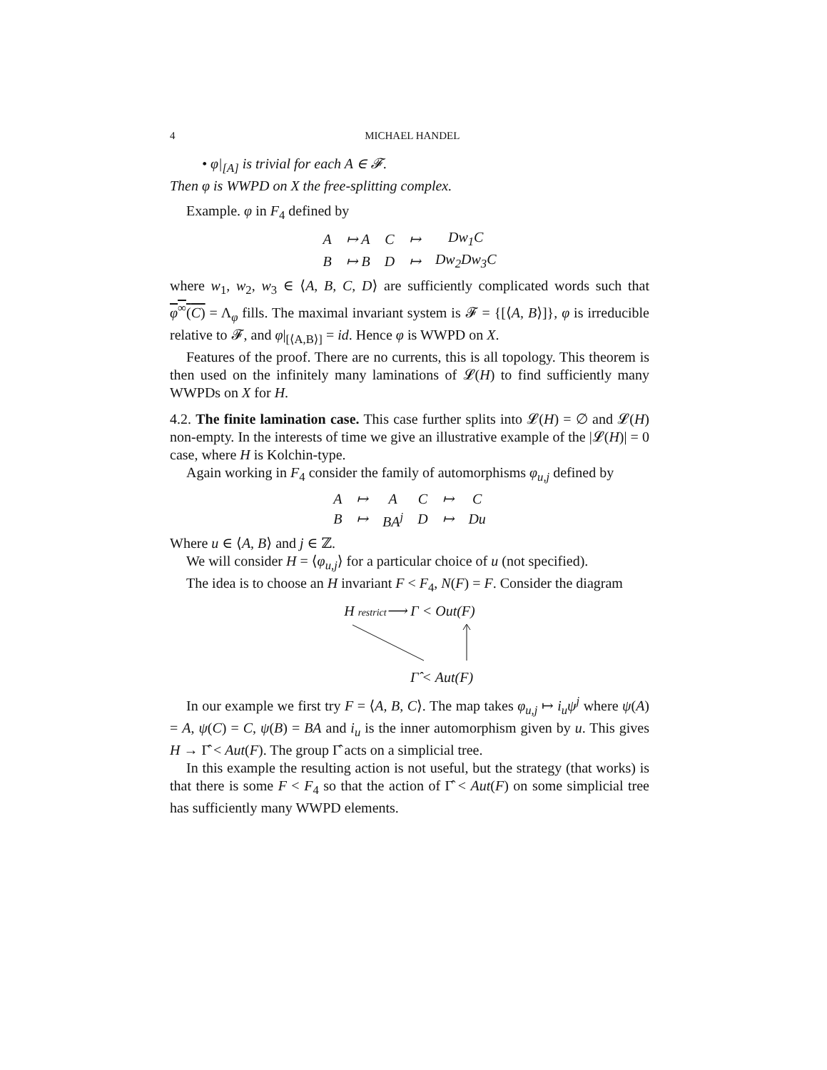4 MICHAEL HANDEL
• φ|<sub>[A]</sub> is trivial for each A ∈ 𝓕.
Then φ is WWPD on X the free-splitting complex.
Example. φ in F<sub>4</sub> defined by
| A | ↦ A | C | ↦ | Dw<sub>1</sub>C |
| B | ↦ B | D | ↦ | Dw<sub>2</sub>Dw<sub>3</sub>C |
where w<sub>1</sub>, w<sub>2</sub>, w<sub>3</sub> ∈ ⟨A, B, C, D⟩ are sufficiently complicated words such that φ<sup>∞</sup>(C) = Λ<sub>φ</sub> fills. The maximal invariant system is 𝓕 = {[⟨A, B⟩]}, φ is irreducible relative to 𝓕, and φ|<sub>[⟨A,B⟩]</sub> = id. Hence φ is WWPD on X.
Features of the proof. There are no currents, this is all topology. This theorem is then used on the infinitely many laminations of 𝓛(H) to find sufficiently many WWPDs on X for H.
4.2. The finite lamination case. This case further splits into 𝓛(H) = ∅ and 𝓛(H) non-empty. In the interests of time we give an illustrative example of the |𝓛(H)| = 0 case, where H is Kolchin-type.
Again working in F<sub>4</sub> consider the family of automorphisms φ<sub>u,j</sub> defined by
| A | ↦ | A | C | ↦ | C |
| B | ↦ | BA<sup>j</sup> | D | ↦ | Du |
Where u ∈ ⟨A, B⟩ and j ∈ ℤ.
We will consider H = ⟨φ<sub>u,j</sub>⟩ for a particular choice of u (not specified).
The idea is to choose an H invariant F < F<sub>4</sub>, N(F) = F. Consider the diagram
H restrict⟶ Γ < Out(F)
Γ̂ < Aut(F)
In our example we first try F = ⟨A, B, C⟩. The map takes φ<sub>u,j</sub> ↦ i<sub>u</sub>ψ<sup>j</sup> where ψ(A) = A, ψ(C) = C, ψ(B) = BA and i<sub>u</sub> is the inner automorphism given by u. This gives H → Γ̂ < Aut(F). The group Γ̂ acts on a simplicial tree.
In this example the resulting action is not useful, but the strategy (that works) is that there is some F < F<sub>4</sub> so that the action of Γ̂ < Aut(F) on some simplicial tree has sufficiently many WWPD elements.